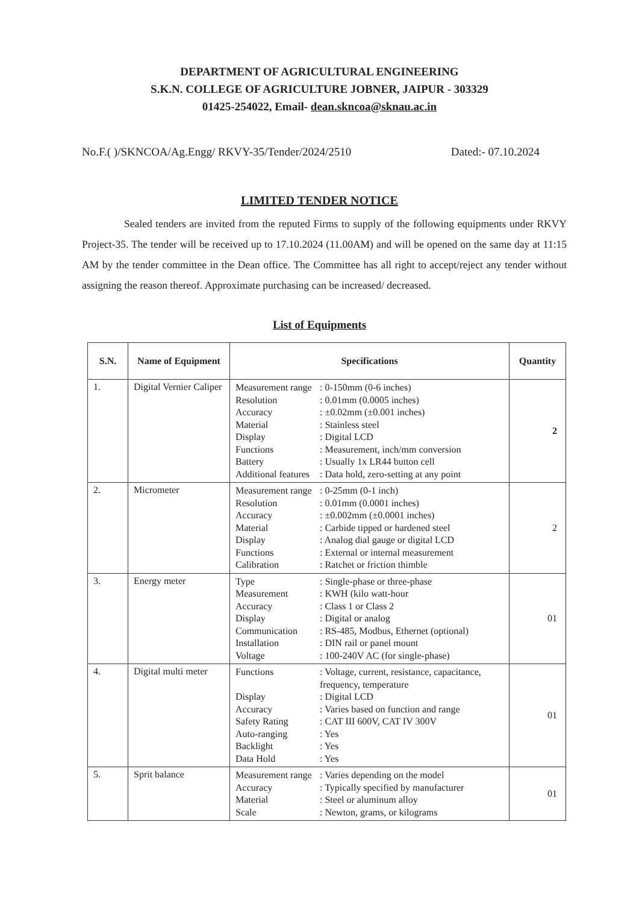DEPARTMENT OF AGRICULTURAL ENGINEERING
S.K.N. COLLEGE OF AGRICULTURE JOBNER, JAIPUR - 303329
01425-254022, Email- dean.skncoa@sknau.ac.in
No.F.( )/SKNCOA/Ag.Engg/ RKVY-35/Tender/2024/2510 Dated:- 07.10.2024
LIMITED TENDER NOTICE
Sealed tenders are invited from the reputed Firms to supply of the following equipments under RKVY Project-35. The tender will be received up to 17.10.2024 (11.00AM) and will be opened on the same day at 11:15 AM by the tender committee in the Dean office. The Committee has all right to accept/reject any tender without assigning the reason thereof. Approximate purchasing can be increased/ decreased.
List of Equipments
| S.N. | Name of Equipment | Specifications | Quantity |
| --- | --- | --- | --- |
| 1. | Digital Vernier Caliper | Measurement range : 0-150mm (0-6 inches) Resolution : 0.01mm (0.0005 inches) Accuracy : ±0.02mm (±0.001 inches) Material : Stainless steel Display : Digital LCD Functions : Measurement, inch/mm conversion Battery : Usually 1x LR44 button cell Additional features : Data hold, zero-setting at any point | 2 |
| 2. | Micrometer | Measurement range : 0-25mm (0-1 inch) Resolution : 0.01mm (0.0001 inches) Accuracy : ±0.002mm (±0.0001 inches) Material : Carbide tipped or hardened steel Display : Analog dial gauge or digital LCD Functions : External or internal measurement Calibration : Ratchet or friction thimble | 2 |
| 3. | Energy meter | Type : Single-phase or three-phase Measurement : KWH (kilo watt-hour Accuracy : Class 1 or Class 2 Display : Digital or analog Communication : RS-485, Modbus, Ethernet (optional) Installation : DIN rail or panel mount Voltage : 100-240V AC (for single-phase) | 01 |
| 4. | Digital multi meter | Functions : Voltage, current, resistance, capacitance, frequency, temperature Display : Digital LCD Accuracy : Varies based on function and range Safety Rating : CAT III 600V, CAT IV 300V Auto-ranging : Yes Backlight : Yes Data Hold : Yes | 01 |
| 5. | Sprit balance | Measurement range : Varies depending on the model Accuracy : Typically specified by manufacturer Material : Steel or aluminum alloy Scale : Newton, grams, or kilograms | 01 |